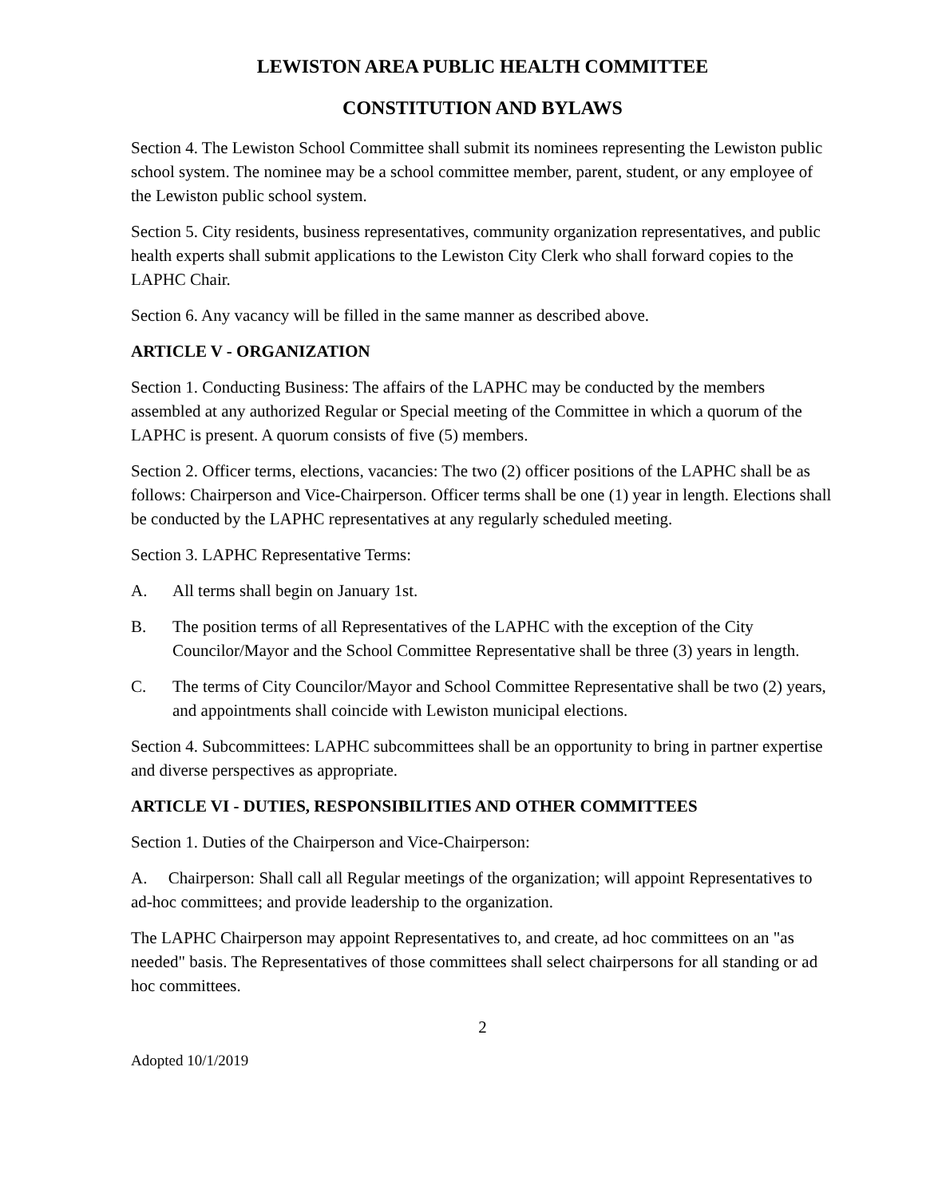LEWISTON AREA PUBLIC HEALTH COMMITTEE
CONSTITUTION AND BYLAWS
Section 4. The Lewiston School Committee shall submit its nominees representing the Lewiston public school system. The nominee may be a school committee member, parent, student, or any employee of the Lewiston public school system.
Section 5. City residents, business representatives, community organization representatives, and public health experts shall submit applications to the Lewiston City Clerk who shall forward copies to the LAPHC Chair.
Section 6. Any vacancy will be filled in the same manner as described above.
ARTICLE V - ORGANIZATION
Section 1. Conducting Business: The affairs of the LAPHC may be conducted by the members assembled at any authorized Regular or Special meeting of the Committee in which a quorum of the LAPHC is present. A quorum consists of five (5) members.
Section 2. Officer terms, elections, vacancies: The two (2) officer positions of the LAPHC shall be as follows: Chairperson and Vice-Chairperson. Officer terms shall be one (1) year in length. Elections shall be conducted by the LAPHC representatives at any regularly scheduled meeting.
Section 3. LAPHC Representative Terms:
A. All terms shall begin on January 1st.
B. The position terms of all Representatives of the LAPHC with the exception of the City Councilor/Mayor and the School Committee Representative shall be three (3) years in length.
C. The terms of City Councilor/Mayor and School Committee Representative shall be two (2) years, and appointments shall coincide with Lewiston municipal elections.
Section 4. Subcommittees: LAPHC subcommittees shall be an opportunity to bring in partner expertise and diverse perspectives as appropriate.
ARTICLE VI - DUTIES, RESPONSIBILITIES AND OTHER COMMITTEES
Section 1. Duties of the Chairperson and Vice-Chairperson:
A. Chairperson: Shall call all Regular meetings of the organization; will appoint Representatives to ad-hoc committees; and provide leadership to the organization.
The LAPHC Chairperson may appoint Representatives to, and create, ad hoc committees on an "as needed" basis. The Representatives of those committees shall select chairpersons for all standing or ad hoc committees.
2
Adopted 10/1/2019